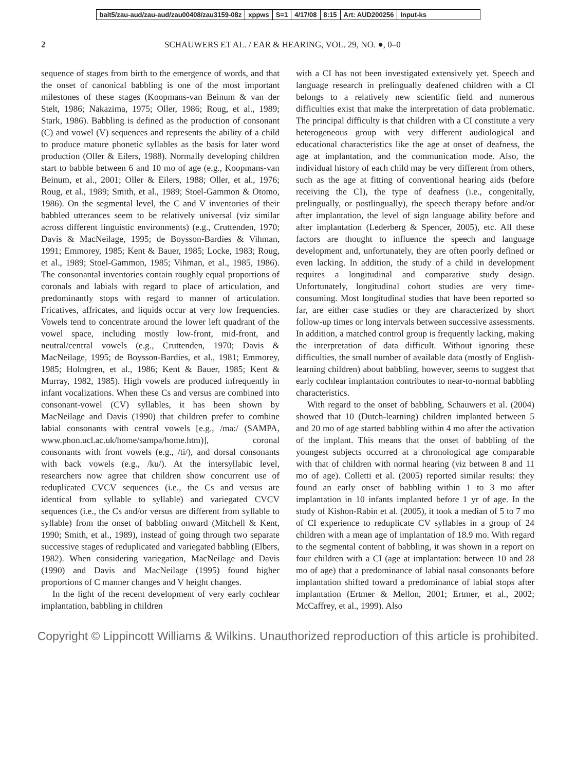balt5/zau-aud/zau-aud/zau00408/zau3159-08z xppws S=1 4/17/08 8:15 Art: AUD200256 Input-ks
2 SCHAUWERS ET AL. / EAR & HEARING, VOL. 29, NO. ●, 0–0
sequence of stages from birth to the emergence of words, and that the onset of canonical babbling is one of the most important milestones of these stages (Koopmans-van Beinum & van der Stelt, 1986; Nakazima, 1975; Oller, 1986; Roug, et al., 1989; Stark, 1986). Babbling is defined as the production of consonant (C) and vowel (V) sequences and represents the ability of a child to produce mature phonetic syllables as the basis for later word production (Oller & Eilers, 1988). Normally developing children start to babble between 6 and 10 mo of age (e.g., Koopmans-van Beinum, et al., 2001; Oller & Eilers, 1988; Oller, et al., 1976; Roug, et al., 1989; Smith, et al., 1989; Stoel-Gammon & Otomo, 1986). On the segmental level, the C and V inventories of their babbled utterances seem to be relatively universal (viz similar across different linguistic environments) (e.g., Cruttenden, 1970; Davis & MacNeilage, 1995; de Boysson-Bardies & Vihman, 1991; Emmorey, 1985; Kent & Bauer, 1985; Locke, 1983; Roug, et al., 1989; Stoel-Gammon, 1985; Vihman, et al., 1985, 1986). The consonantal inventories contain roughly equal proportions of coronals and labials with regard to place of articulation, and predominantly stops with regard to manner of articulation. Fricatives, affricates, and liquids occur at very low frequencies. Vowels tend to concentrate around the lower left quadrant of the vowel space, including mostly low-front, mid-front, and neutral/central vowels (e.g., Cruttenden, 1970; Davis & MacNeilage, 1995; de Boysson-Bardies, et al., 1981; Emmorey, 1985; Holmgren, et al., 1986; Kent & Bauer, 1985; Kent & Murray, 1982, 1985). High vowels are produced infrequently in infant vocalizations. When these Cs and versus are combined into consonant-vowel (CV) syllables, it has been shown by MacNeilage and Davis (1990) that children prefer to combine labial consonants with central vowels [e.g., /ma:/ (SAMPA, www.phon.ucl.ac.uk/home/sampa/home.htm)], coronal consonants with front vowels (e.g., /ti/), and dorsal consonants with back vowels (e.g., /ku/). At the intersyllabic level, researchers now agree that children show concurrent use of reduplicated CVCV sequences (i.e., the Cs and versus are identical from syllable to syllable) and variegated CVCV sequences (i.e., the Cs and/or versus are different from syllable to syllable) from the onset of babbling onward (Mitchell & Kent, 1990; Smith, et al., 1989), instead of going through two separate successive stages of reduplicated and variegated babbling (Elbers, 1982). When considering variegation, MacNeilage and Davis (1990) and Davis and MacNeilage (1995) found higher proportions of C manner changes and V height changes.
In the light of the recent development of very early cochlear implantation, babbling in children
with a CI has not been investigated extensively yet. Speech and language research in prelingually deafened children with a CI belongs to a relatively new scientific field and numerous difficulties exist that make the interpretation of data problematic. The principal difficulty is that children with a CI constitute a very heterogeneous group with very different audiological and educational characteristics like the age at onset of deafness, the age at implantation, and the communication mode. Also, the individual history of each child may be very different from others, such as the age at fitting of conventional hearing aids (before receiving the CI), the type of deafness (i.e., congenitally, prelingually, or postlingually), the speech therapy before and/or after implantation, the level of sign language ability before and after implantation (Lederberg & Spencer, 2005), etc. All these factors are thought to influence the speech and language development and, unfortunately, they are often poorly defined or even lacking. In addition, the study of a child in development requires a longitudinal and comparative study design. Unfortunately, longitudinal cohort studies are very time-consuming. Most longitudinal studies that have been reported so far, are either case studies or they are characterized by short follow-up times or long intervals between successive assessments. In addition, a matched control group is frequently lacking, making the interpretation of data difficult. Without ignoring these difficulties, the small number of available data (mostly of English-learning children) about babbling, however, seems to suggest that early cochlear implantation contributes to near-to-normal babbling characteristics.
With regard to the onset of babbling, Schauwers et al. (2004) showed that 10 (Dutch-learning) children implanted between 5 and 20 mo of age started babbling within 4 mo after the activation of the implant. This means that the onset of babbling of the youngest subjects occurred at a chronological age comparable with that of children with normal hearing (viz between 8 and 11 mo of age). Colletti et al. (2005) reported similar results: they found an early onset of babbling within 1 to 3 mo after implantation in 10 infants implanted before 1 yr of age. In the study of Kishon-Rabin et al. (2005), it took a median of 5 to 7 mo of CI experience to reduplicate CV syllables in a group of 24 children with a mean age of implantation of 18.9 mo. With regard to the segmental content of babbling, it was shown in a report on four children with a CI (age at implantation: between 10 and 28 mo of age) that a predominance of labial nasal consonants before implantation shifted toward a predominance of labial stops after implantation (Ertmer & Mellon, 2001; Ertmer, et al., 2002; McCaffrey, et al., 1999). Also
Copyright © Lippincott Williams & Wilkins. Unauthorized reproduction of this article is prohibited.